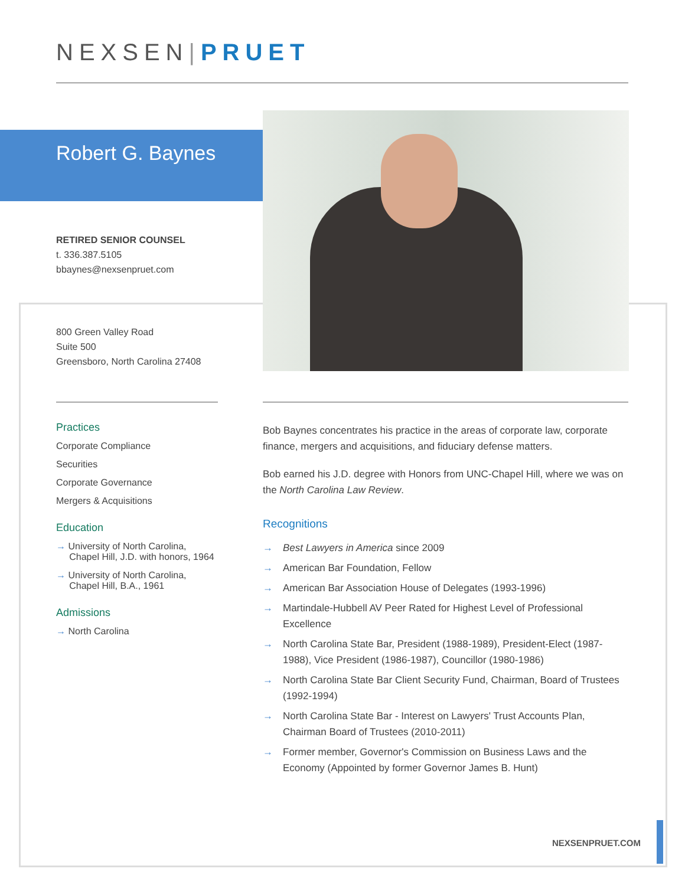NEXSEN|PRUET
Robert G. Baynes
RETIRED SENIOR COUNSEL
t. 336.387.5105
bbaynes@nexsenpruet.com
800 Green Valley Road
Suite 500
Greensboro, North Carolina 27408
Practices
Corporate Compliance
Securities
Corporate Governance
Mergers & Acquisitions
Education
→ University of North Carolina,
Chapel Hill, J.D. with honors, 1964
→ University of North Carolina,
Chapel Hill, B.A., 1961
Admissions
→ North Carolina
Bob Baynes concentrates his practice in the areas of corporate law, corporate finance, mergers and acquisitions, and fiduciary defense matters.
Bob earned his J.D. degree with Honors from UNC-Chapel Hill, where we was on the North Carolina Law Review.
Recognitions
→ Best Lawyers in America since 2009
→ American Bar Foundation, Fellow
→ American Bar Association House of Delegates (1993-1996)
→ Martindale-Hubbell AV Peer Rated for Highest Level of Professional Excellence
→ North Carolina State Bar, President (1988-1989), President-Elect (1987-1988), Vice President (1986-1987), Councillor (1980-1986)
→ North Carolina State Bar Client Security Fund, Chairman, Board of Trustees (1992-1994)
→ North Carolina State Bar - Interest on Lawyers' Trust Accounts Plan, Chairman Board of Trustees (2010-2011)
→ Former member, Governor's Commission on Business Laws and the Economy (Appointed by former Governor James B. Hunt)
NEXSENPRUET.COM